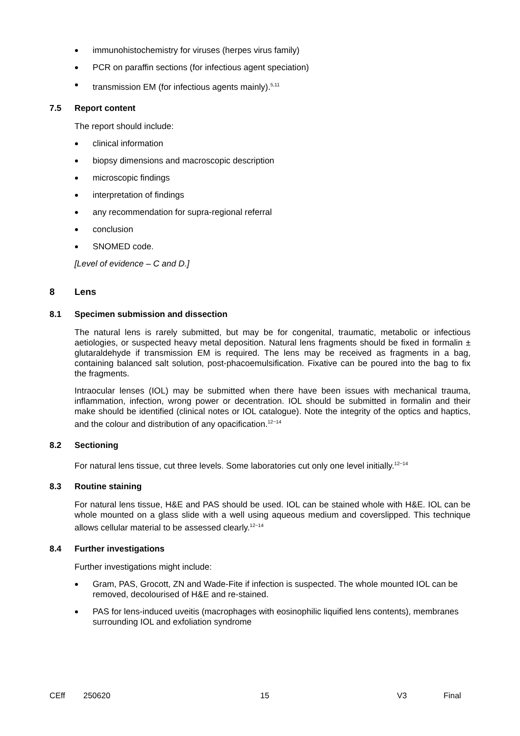immunohistochemistry for viruses (herpes virus family)
PCR on paraffin sections (for infectious agent speciation)
transmission EM (for infectious agents mainly).<sup>5,11</sup>
7.5 Report content
The report should include:
clinical information
biopsy dimensions and macroscopic description
microscopic findings
interpretation of findings
any recommendation for supra-regional referral
conclusion
SNOMED code.
[Level of evidence – C and D.]
8 Lens
8.1 Specimen submission and dissection
The natural lens is rarely submitted, but may be for congenital, traumatic, metabolic or infectious aetiologies, or suspected heavy metal deposition. Natural lens fragments should be fixed in formalin ± glutaraldehyde if transmission EM is required. The lens may be received as fragments in a bag, containing balanced salt solution, post-phacoemulsification. Fixative can be poured into the bag to fix the fragments.
Intraocular lenses (IOL) may be submitted when there have been issues with mechanical trauma, inflammation, infection, wrong power or decentration. IOL should be submitted in formalin and their make should be identified (clinical notes or IOL catalogue). Note the integrity of the optics and haptics, and the colour and distribution of any opacification.<sup>12−14</sup>
8.2 Sectioning
For natural lens tissue, cut three levels. Some laboratories cut only one level initially.<sup>12−14</sup>
8.3 Routine staining
For natural lens tissue, H&E and PAS should be used. IOL can be stained whole with H&E. IOL can be whole mounted on a glass slide with a well using aqueous medium and coverslipped. This technique allows cellular material to be assessed clearly.<sup>12−14</sup>
8.4 Further investigations
Further investigations might include:
Gram, PAS, Grocott, ZN and Wade-Fite if infection is suspected. The whole mounted IOL can be removed, decolourised of H&E and re-stained.
PAS for lens-induced uveitis (macrophages with eosinophilic liquified lens contents), membranes surrounding IOL and exfoliation syndrome
CEff 250620 15 V3 Final